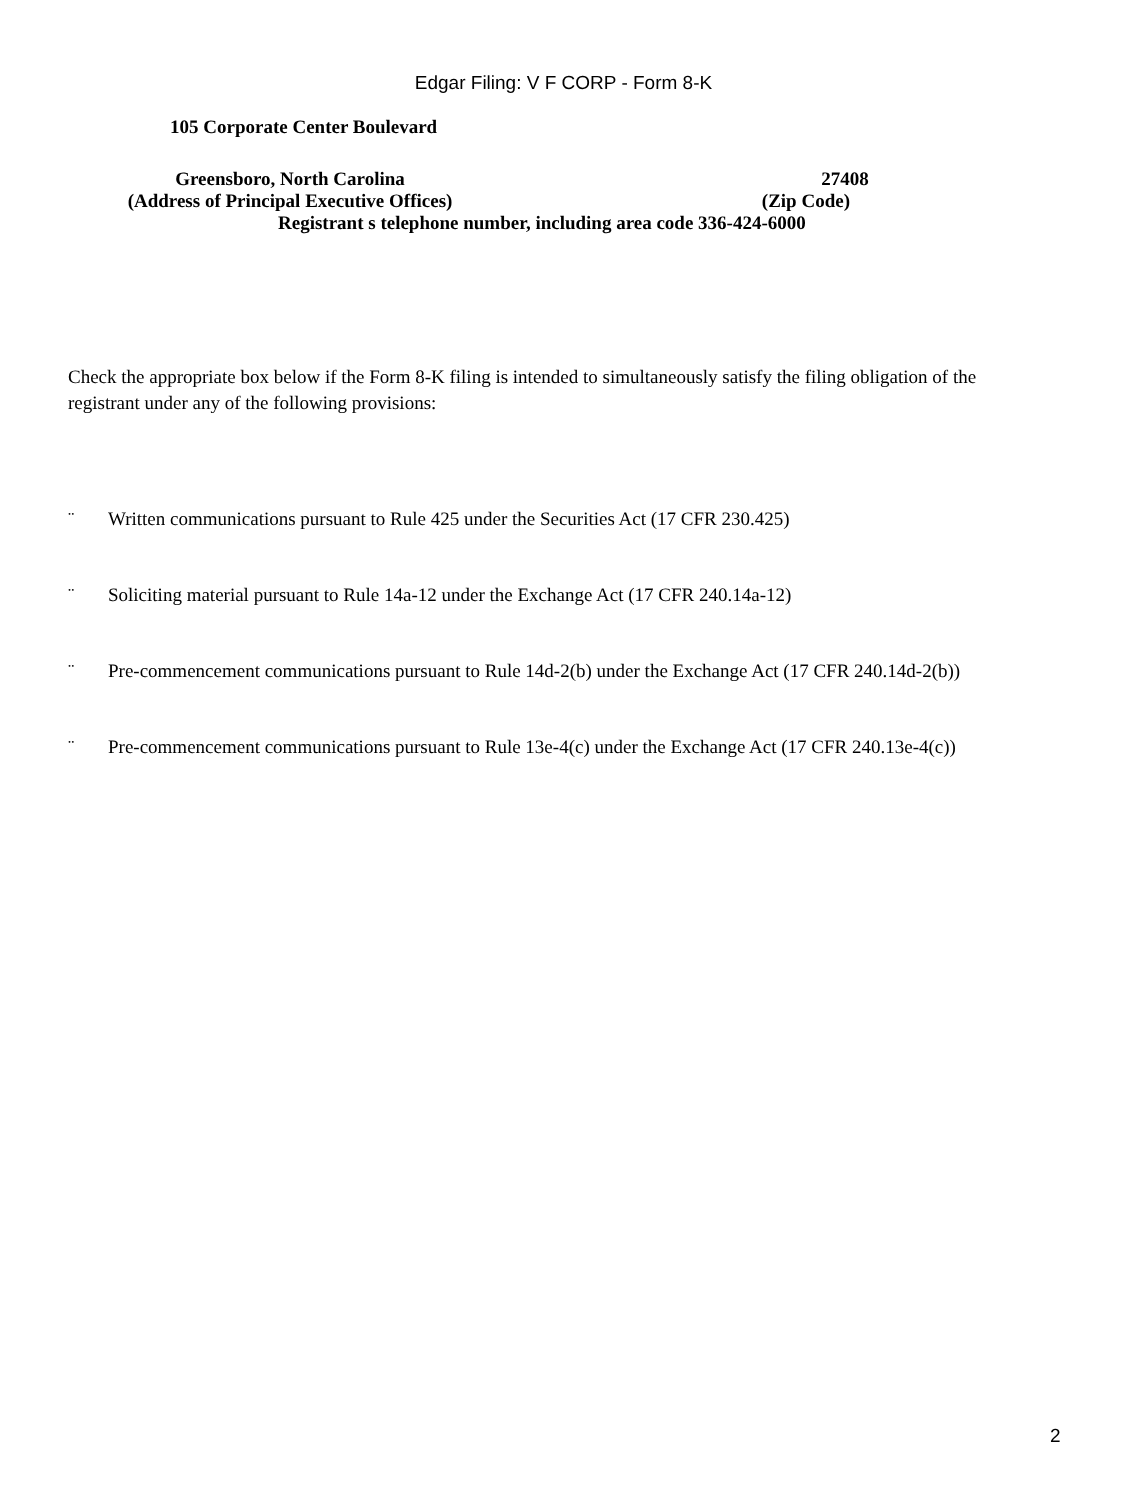Edgar Filing: V F CORP - Form 8-K
105 Corporate Center Boulevard
Greensboro, North Carolina 27408
(Address of Principal Executive Offices)
(Zip Code)
Registrant s telephone number, including area code 336-424-6000
Check the appropriate box below if the Form 8-K filing is intended to simultaneously satisfy the filing obligation of the registrant under any of the following provisions:
¨ Written communications pursuant to Rule 425 under the Securities Act (17 CFR 230.425)
¨ Soliciting material pursuant to Rule 14a-12 under the Exchange Act (17 CFR 240.14a-12)
¨ Pre-commencement communications pursuant to Rule 14d-2(b) under the Exchange Act (17 CFR 240.14d-2(b))
¨ Pre-commencement communications pursuant to Rule 13e-4(c) under the Exchange Act (17 CFR 240.13e-4(c))
2